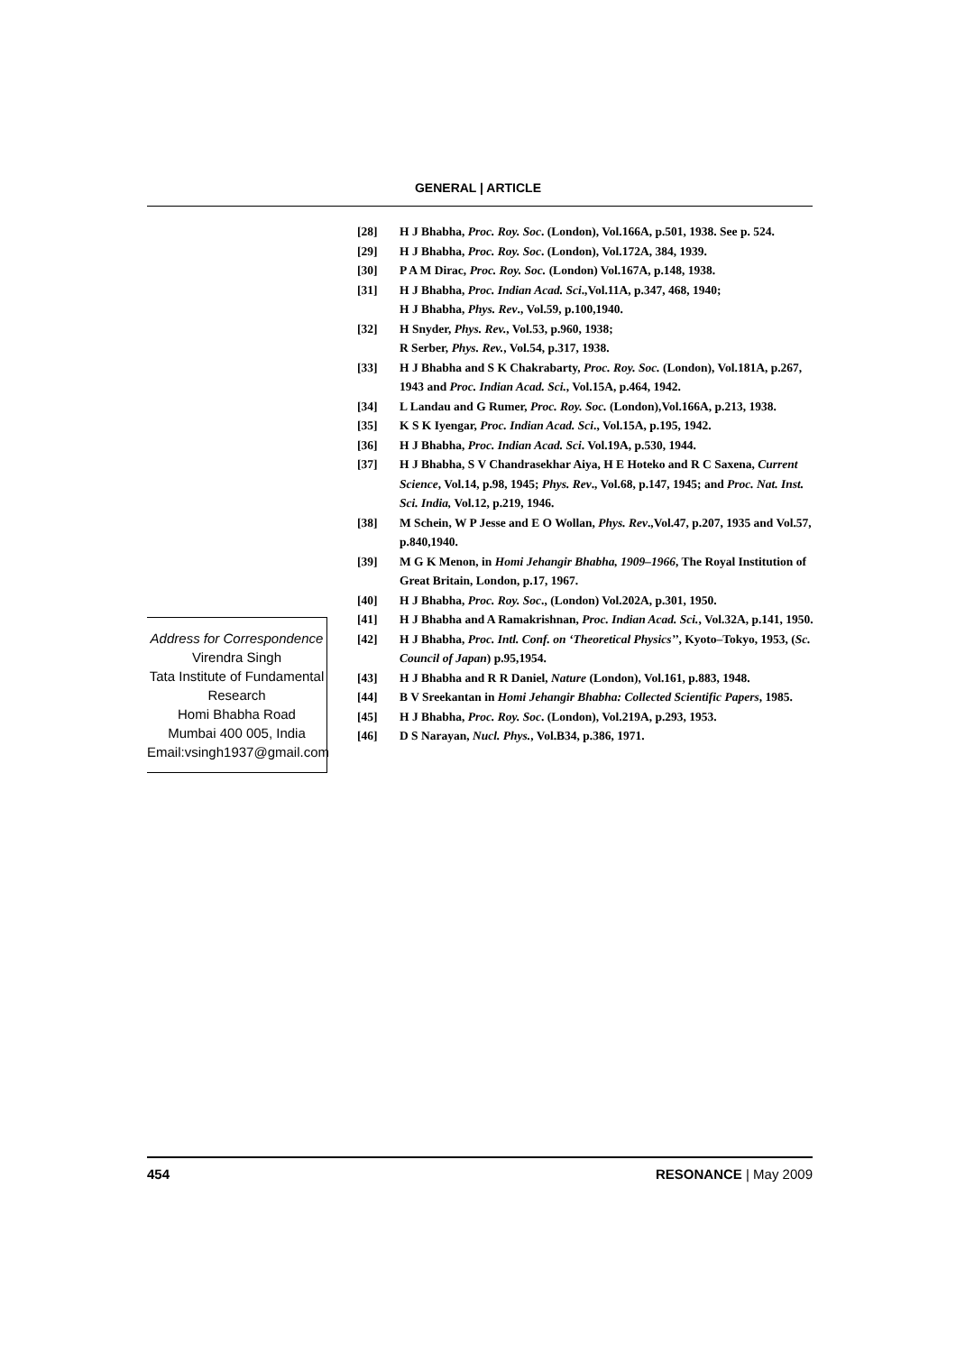GENERAL | ARTICLE
Address for Correspondence
Virendra Singh
Tata Institute of Fundamental Research
Homi Bhabha Road
Mumbai 400 005, India
Email:vsingh1937@gmail.com
[28] H J Bhabha, Proc. Roy. Soc. (London), Vol.166A, p.501, 1938. See p. 524.
[29] H J Bhabha, Proc. Roy. Soc. (London), Vol.172A, 384, 1939.
[30] P A M Dirac, Proc. Roy. Soc. (London) Vol.167A, p.148, 1938.
[31] H J Bhabha, Proc. Indian Acad. Sci.,Vol.11A, p.347, 468, 1940;
H J Bhabha, Phys. Rev., Vol.59, p.100,1940.
[32] H Snyder, Phys. Rev., Vol.53, p.960, 1938;
R Serber, Phys. Rev., Vol.54, p.317, 1938.
[33] H J Bhabha and S K Chakrabarty, Proc. Roy. Soc. (London), Vol.181A, p.267, 1943 and Proc. Indian Acad. Sci., Vol.15A, p.464, 1942.
[34] L Landau and G Rumer, Proc. Roy. Soc. (London),Vol.166A, p.213, 1938.
[35] K S K Iyengar, Proc. Indian Acad. Sci., Vol.15A, p.195, 1942.
[36] H J Bhabha, Proc. Indian Acad. Sci. Vol.19A, p.530, 1944.
[37] H J Bhabha, S V Chandrasekhar Aiya, H E Hoteko and R C Saxena, Current Science, Vol.14, p.98, 1945; Phys. Rev., Vol.68, p.147, 1945; and Proc. Nat. Inst. Sci. India, Vol.12, p.219, 1946.
[38] M Schein, W P Jesse and E O Wollan, Phys. Rev.,Vol.47, p.207, 1935 and Vol.57, p.840,1940.
[39] M G K Menon, in Homi Jehangir Bhabha, 1909–1966, The Royal Institution of Great Britain, London, p.17, 1967.
[40] H J Bhabha, Proc. Roy. Soc., (London) Vol.202A, p.301, 1950.
[41] H J Bhabha and A Ramakrishnan, Proc. Indian Acad. Sci., Vol.32A, p.141, 1950.
[42] H J Bhabha, Proc. Intl. Conf. on ‘Theoretical Physics’’, Kyoto–Tokyo, 1953, (Sc. Council of Japan) p.95,1954.
[43] H J Bhabha and R R Daniel, Nature (London), Vol.161, p.883, 1948.
[44] B V Sreekantan in Homi Jehangir Bhabha: Collected Scientific Papers, 1985.
[45] H J Bhabha, Proc. Roy. Soc. (London), Vol.219A, p.293, 1953.
[46] D S Narayan, Nucl. Phys., Vol.B34, p.386, 1971.
454 RESONANCE | May 2009